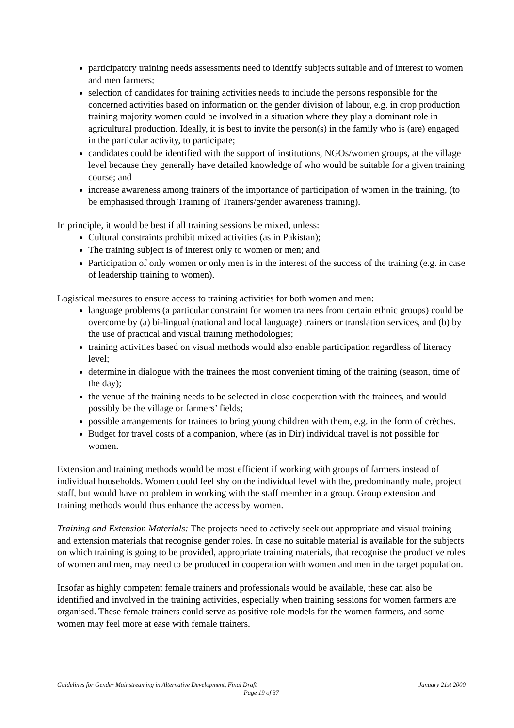participatory training needs assessments need to identify subjects suitable and of interest to women and men farmers;
selection of candidates for training activities needs to include the persons responsible for the concerned activities based on information on the gender division of labour, e.g. in crop production training majority women could be involved in a situation where they play a dominant role in agricultural production. Ideally, it is best to invite the person(s) in the family who is (are) engaged in the particular activity, to participate;
candidates could be identified with the support of institutions, NGOs/women groups, at the village level because they generally have detailed knowledge of who would be suitable for a given training course; and
increase awareness among trainers of the importance of participation of women in the training, (to be emphasised through Training of Trainers/gender awareness training).
In principle, it would be best if all training sessions be mixed, unless:
Cultural constraints prohibit mixed activities (as in Pakistan);
The training subject is of interest only to women or men; and
Participation of only women or only men is in the interest of the success of the training (e.g. in case of leadership training to women).
Logistical measures to ensure access to training activities for both women and men:
language problems (a particular constraint for women trainees from certain ethnic groups) could be overcome by (a) bi-lingual (national and local language) trainers or translation services, and (b) by the use of practical and visual training methodologies;
training activities based on visual methods would also enable participation regardless of literacy level;
determine in dialogue with the trainees the most convenient timing of the training (season, time of the day);
the venue of the training needs to be selected in close cooperation with the trainees, and would possibly be the village or farmers’ fields;
possible arrangements for trainees to bring young children with them, e.g. in the form of crèches.
Budget for travel costs of a companion, where (as in Dir) individual travel is not possible for women.
Extension and training methods would be most efficient if working with groups of farmers instead of individual households. Women could feel shy on the individual level with the, predominantly male, project staff, but would have no problem in working with the staff member in a group. Group extension and training methods would thus enhance the access by women.
Training and Extension Materials: The projects need to actively seek out appropriate and visual training and extension materials that recognise gender roles. In case no suitable material is available for the subjects on which training is going to be provided, appropriate training materials, that recognise the productive roles of women and men, may need to be produced in cooperation with women and men in the target population.
Insofar as highly competent female trainers and professionals would be available, these can also be identified and involved in the training activities, especially when training sessions for women farmers are organised. These female trainers could serve as positive role models for the women farmers, and some women may feel more at ease with female trainers.
Guidelines for Gender Mainstreaming in Alternative Development, Final Draft January 21st 2000
Page 19 of 37